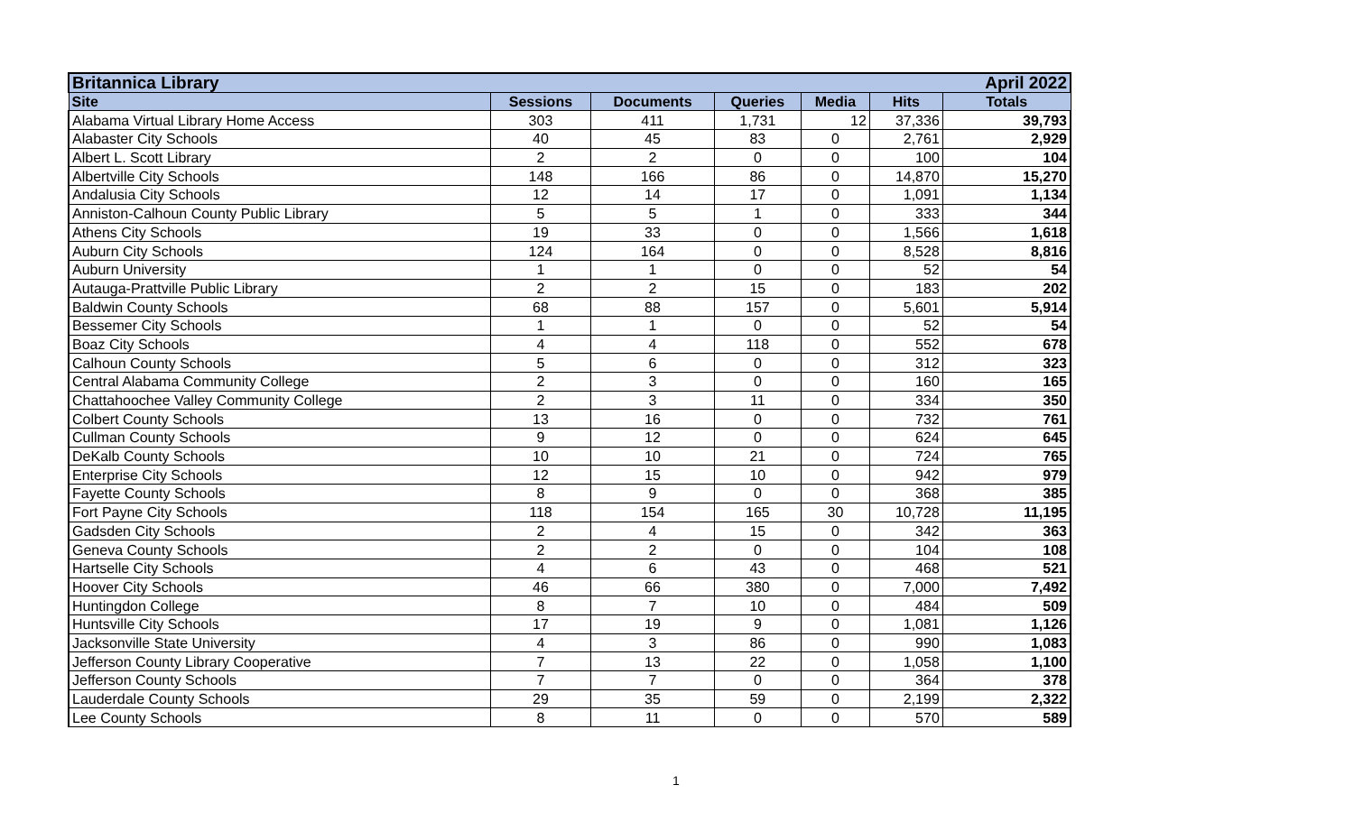| Britannica Library | | | | | | April 2022 |
| --- | --- | --- | --- | --- | --- | --- |
| Site | Sessions | Documents | Queries | Media | Hits | Totals |
| Alabama Virtual Library Home Access | 303 | 411 | 1,731 | 12 | 37,336 | 39,793 |
| Alabaster City Schools | 40 | 45 | 83 | 0 | 2,761 | 2,929 |
| Albert L. Scott Library | 2 | 2 | 0 | 0 | 100 | 104 |
| Albertville City Schools | 148 | 166 | 86 | 0 | 14,870 | 15,270 |
| Andalusia City Schools | 12 | 14 | 17 | 0 | 1,091 | 1,134 |
| Anniston-Calhoun County Public Library | 5 | 5 | 1 | 0 | 333 | 344 |
| Athens City Schools | 19 | 33 | 0 | 0 | 1,566 | 1,618 |
| Auburn City Schools | 124 | 164 | 0 | 0 | 8,528 | 8,816 |
| Auburn University | 1 | 1 | 0 | 0 | 52 | 54 |
| Autauga-Prattville Public Library | 2 | 2 | 15 | 0 | 183 | 202 |
| Baldwin County Schools | 68 | 88 | 157 | 0 | 5,601 | 5,914 |
| Bessemer City Schools | 1 | 1 | 0 | 0 | 52 | 54 |
| Boaz City Schools | 4 | 4 | 118 | 0 | 552 | 678 |
| Calhoun County Schools | 5 | 6 | 0 | 0 | 312 | 323 |
| Central Alabama Community College | 2 | 3 | 0 | 0 | 160 | 165 |
| Chattahoochee Valley Community College | 2 | 3 | 11 | 0 | 334 | 350 |
| Colbert County Schools | 13 | 16 | 0 | 0 | 732 | 761 |
| Cullman County Schools | 9 | 12 | 0 | 0 | 624 | 645 |
| DeKalb County Schools | 10 | 10 | 21 | 0 | 724 | 765 |
| Enterprise City Schools | 12 | 15 | 10 | 0 | 942 | 979 |
| Fayette County Schools | 8 | 9 | 0 | 0 | 368 | 385 |
| Fort Payne City Schools | 118 | 154 | 165 | 30 | 10,728 | 11,195 |
| Gadsden City Schools | 2 | 4 | 15 | 0 | 342 | 363 |
| Geneva County Schools | 2 | 2 | 0 | 0 | 104 | 108 |
| Hartselle City Schools | 4 | 6 | 43 | 0 | 468 | 521 |
| Hoover City Schools | 46 | 66 | 380 | 0 | 7,000 | 7,492 |
| Huntingdon College | 8 | 7 | 10 | 0 | 484 | 509 |
| Huntsville City Schools | 17 | 19 | 9 | 0 | 1,081 | 1,126 |
| Jacksonville State University | 4 | 3 | 86 | 0 | 990 | 1,083 |
| Jefferson County Library Cooperative | 7 | 13 | 22 | 0 | 1,058 | 1,100 |
| Jefferson County Schools | 7 | 7 | 0 | 0 | 364 | 378 |
| Lauderdale County Schools | 29 | 35 | 59 | 0 | 2,199 | 2,322 |
| Lee County Schools | 8 | 11 | 0 | 0 | 570 | 589 |
1